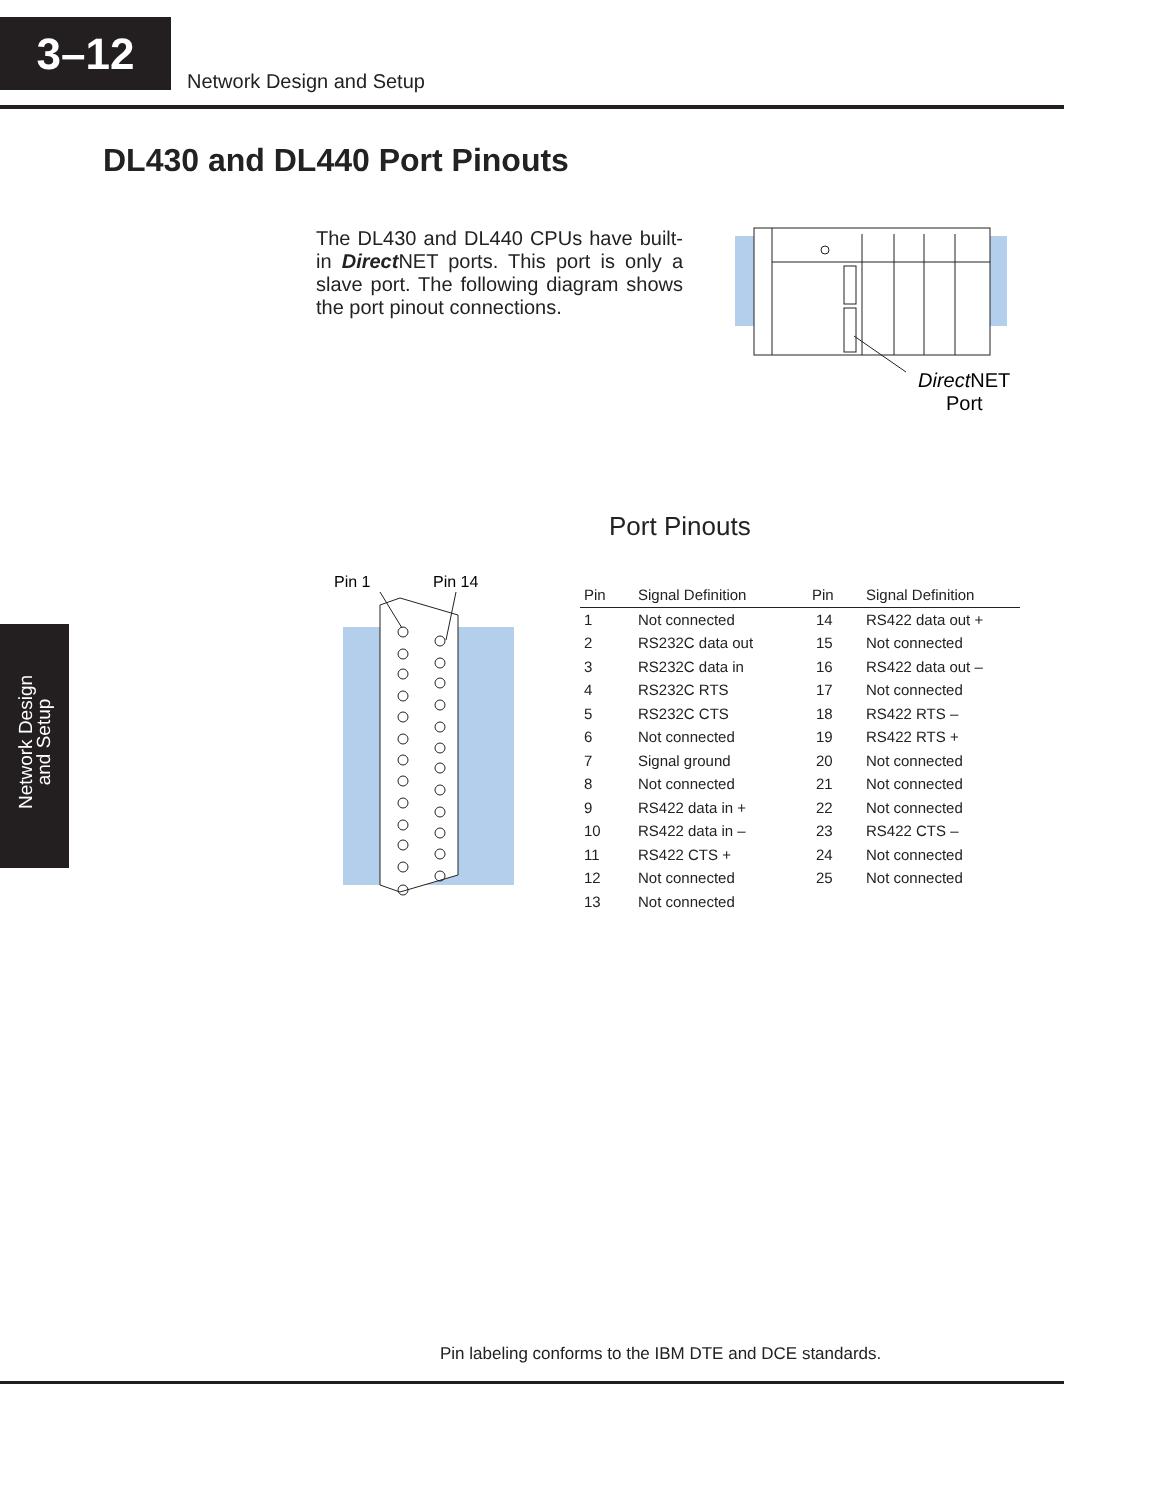3–12
Network Design and Setup
DL430 and DL440 Port Pinouts
The DL430 and DL440 CPUs have built-in Direct NET ports. This port is only a slave port. The following diagram shows the port pinout connections.
DirectNET
Port
Network Design and Setup
Port Pinouts
Pin 1
Pin 14
| Pin | Signal Definition | Pin | Signal Definition |
| --- | --- | --- | --- |
| 1 | Not connected | 14 | RS422 data out + |
| 2 | RS232C data out | 15 | Not connected |
| 3 | RS232C data in | 16 | RS422 data out – |
| 4 | RS232C RTS | 17 | Not connected |
| 5 | RS232C CTS | 18 | RS422 RTS – |
| 6 | Not connected | 19 | RS422 RTS + |
| 7 | Signal ground | 20 | Not connected |
| 8 | Not connected | 21 | Not connected |
| 9 | RS422 data in + | 22 | Not connected |
| 10 | RS422 data in – | 23 | RS422 CTS – |
| 11 | RS422 CTS + | 24 | Not connected |
| 12 | Not connected | 25 | Not connected |
| 13 | Not connected | | |
Pin labeling conforms to the IBM DTE and DCE standards.